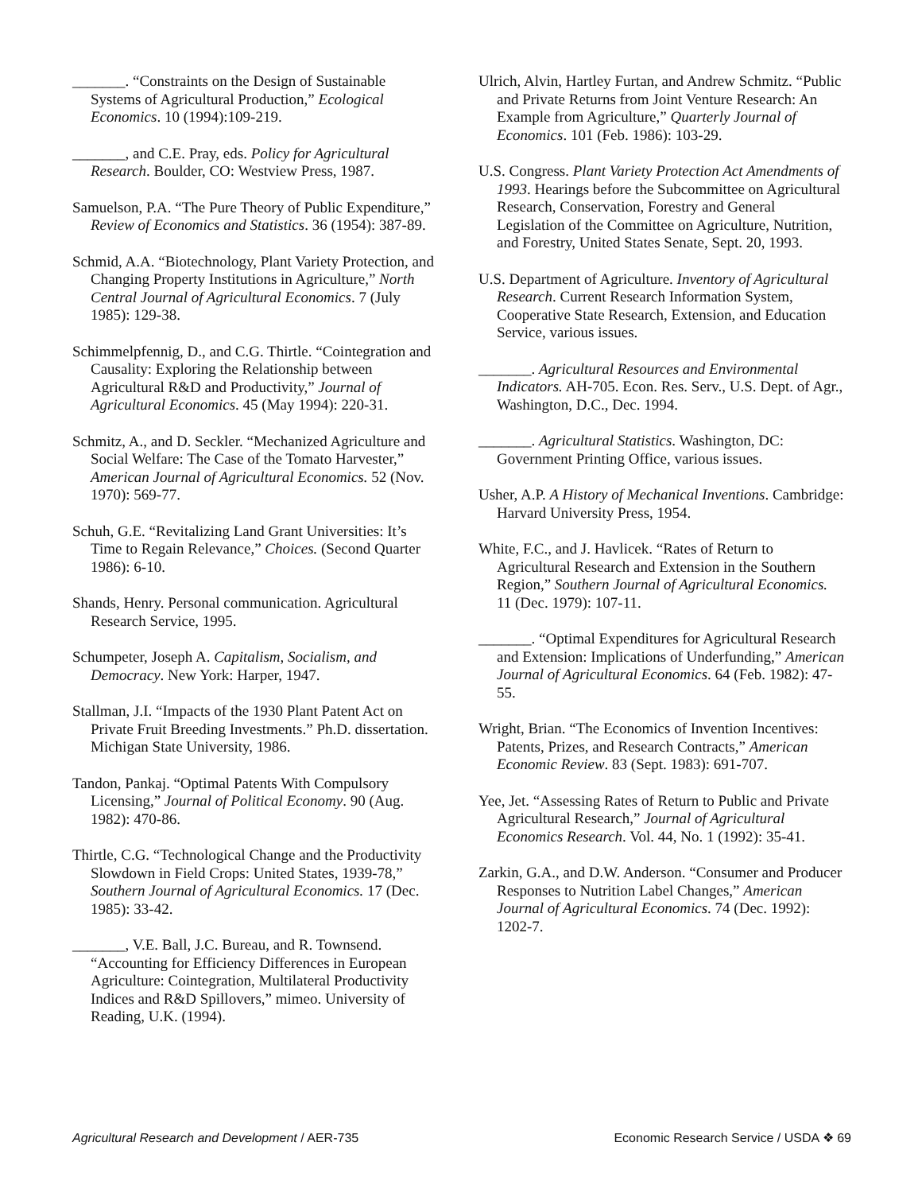_______. “Constraints on the Design of Sustainable Systems of Agricultural Production,” Ecological Economics. 10 (1994):109-219.
_______, and C.E. Pray, eds. Policy for Agricultural Research. Boulder, CO: Westview Press, 1987.
Samuelson, P.A. “The Pure Theory of Public Expenditure,” Review of Economics and Statistics. 36 (1954): 387-89.
Schmid, A.A. “Biotechnology, Plant Variety Protection, and Changing Property Institutions in Agriculture,” North Central Journal of Agricultural Economics. 7 (July 1985): 129-38.
Schimmelpfennig, D., and C.G. Thirtle. “Cointegration and Causality: Exploring the Relationship between Agricultural R&D and Productivity,” Journal of Agricultural Economics. 45 (May 1994): 220-31.
Schmitz, A., and D. Seckler. “Mechanized Agriculture and Social Welfare: The Case of the Tomato Harvester,” American Journal of Agricultural Economics. 52 (Nov. 1970): 569-77.
Schuh, G.E. “Revitalizing Land Grant Universities: It’s Time to Regain Relevance,” Choices. (Second Quarter 1986): 6-10.
Shands, Henry. Personal communication. Agricultural Research Service, 1995.
Schumpeter, Joseph A. Capitalism, Socialism, and Democracy. New York: Harper, 1947.
Stallman, J.I. “Impacts of the 1930 Plant Patent Act on Private Fruit Breeding Investments.” Ph.D. dissertation. Michigan State University, 1986.
Tandon, Pankaj. “Optimal Patents With Compulsory Licensing,” Journal of Political Economy. 90 (Aug. 1982): 470-86.
Thirtle, C.G. “Technological Change and the Productivity Slowdown in Field Crops: United States, 1939-78,” Southern Journal of Agricultural Economics. 17 (Dec. 1985): 33-42.
_______, V.E. Ball, J.C. Bureau, and R. Townsend. “Accounting for Efficiency Differences in European Agriculture: Cointegration, Multilateral Productivity Indices and R&D Spillovers,” mimeo. University of Reading, U.K. (1994).
Ulrich, Alvin, Hartley Furtan, and Andrew Schmitz. “Public and Private Returns from Joint Venture Research: An Example from Agriculture,” Quarterly Journal of Economics. 101 (Feb. 1986): 103-29.
U.S. Congress. Plant Variety Protection Act Amendments of 1993. Hearings before the Subcommittee on Agricultural Research, Conservation, Forestry and General Legislation of the Committee on Agriculture, Nutrition, and Forestry, United States Senate, Sept. 20, 1993.
U.S. Department of Agriculture. Inventory of Agricultural Research. Current Research Information System, Cooperative State Research, Extension, and Education Service, various issues.
_______. Agricultural Resources and Environmental Indicators. AH-705. Econ. Res. Serv., U.S. Dept. of Agr., Washington, D.C., Dec. 1994.
_______. Agricultural Statistics. Washington, DC: Government Printing Office, various issues.
Usher, A.P. A History of Mechanical Inventions. Cambridge: Harvard University Press, 1954.
White, F.C., and J. Havlicek. “Rates of Return to Agricultural Research and Extension in the Southern Region,” Southern Journal of Agricultural Economics. 11 (Dec. 1979): 107-11.
_______. “Optimal Expenditures for Agricultural Research and Extension: Implications of Underfunding,” American Journal of Agricultural Economics. 64 (Feb. 1982): 47-55.
Wright, Brian. “The Economics of Invention Incentives: Patents, Prizes, and Research Contracts,” American Economic Review. 83 (Sept. 1983): 691-707.
Yee, Jet. “Assessing Rates of Return to Public and Private Agricultural Research,” Journal of Agricultural Economics Research. Vol. 44, No. 1 (1992): 35-41.
Zarkin, G.A., and D.W. Anderson. “Consumer and Producer Responses to Nutrition Label Changes,” American Journal of Agricultural Economics. 74 (Dec. 1992): 1202-7.
Agricultural Research and Development / AER-735 Economic Research Service / USDA ❖ 69